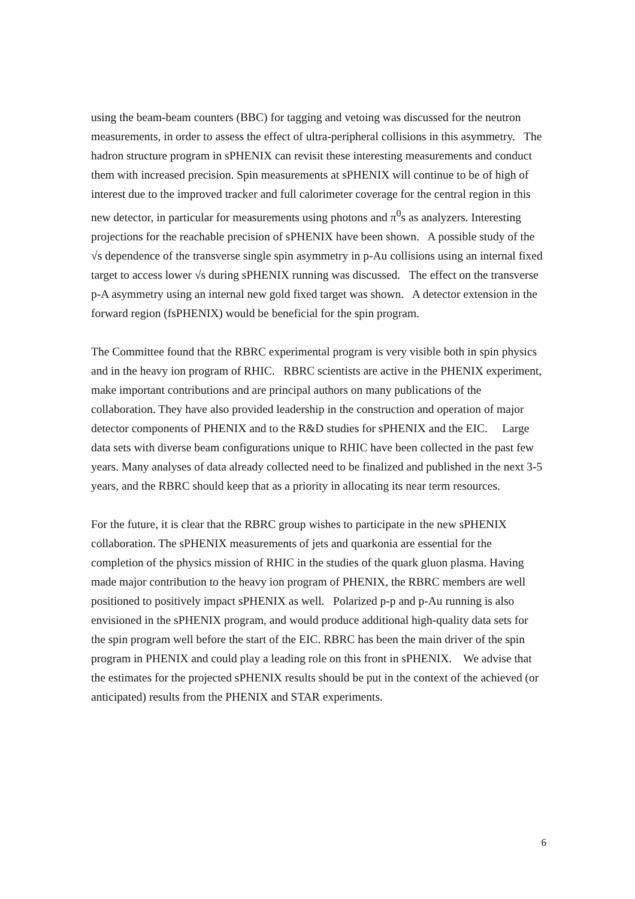using the beam-beam counters (BBC) for tagging and vetoing was discussed for the neutron measurements, in order to assess the effect of ultra-peripheral collisions in this asymmetry. The hadron structure program in sPHENIX can revisit these interesting measurements and conduct them with increased precision. Spin measurements at sPHENIX will continue to be of high of interest due to the improved tracker and full calorimeter coverage for the central region in this new detector, in particular for measurements using photons and π<sup>0</sup>s as analyzers. Interesting projections for the reachable precision of sPHENIX have been shown. A possible study of the √s dependence of the transverse single spin asymmetry in p-Au collisions using an internal fixed target to access lower √s during sPHENIX running was discussed. The effect on the transverse p-A asymmetry using an internal new gold fixed target was shown. A detector extension in the forward region (fsPHENIX) would be beneficial for the spin program.
The Committee found that the RBRC experimental program is very visible both in spin physics and in the heavy ion program of RHIC. RBRC scientists are active in the PHENIX experiment, make important contributions and are principal authors on many publications of the collaboration. They have also provided leadership in the construction and operation of major detector components of PHENIX and to the R&D studies for sPHENIX and the EIC. Large data sets with diverse beam configurations unique to RHIC have been collected in the past few years. Many analyses of data already collected need to be finalized and published in the next 3-5 years, and the RBRC should keep that as a priority in allocating its near term resources.
For the future, it is clear that the RBRC group wishes to participate in the new sPHENIX collaboration. The sPHENIX measurements of jets and quarkonia are essential for the completion of the physics mission of RHIC in the studies of the quark gluon plasma. Having made major contribution to the heavy ion program of PHENIX, the RBRC members are well positioned to positively impact sPHENIX as well. Polarized p-p and p-Au running is also envisioned in the sPHENIX program, and would produce additional high-quality data sets for the spin program well before the start of the EIC. RBRC has been the main driver of the spin program in PHENIX and could play a leading role on this front in sPHENIX. We advise that the estimates for the projected sPHENIX results should be put in the context of the achieved (or anticipated) results from the PHENIX and STAR experiments.
6